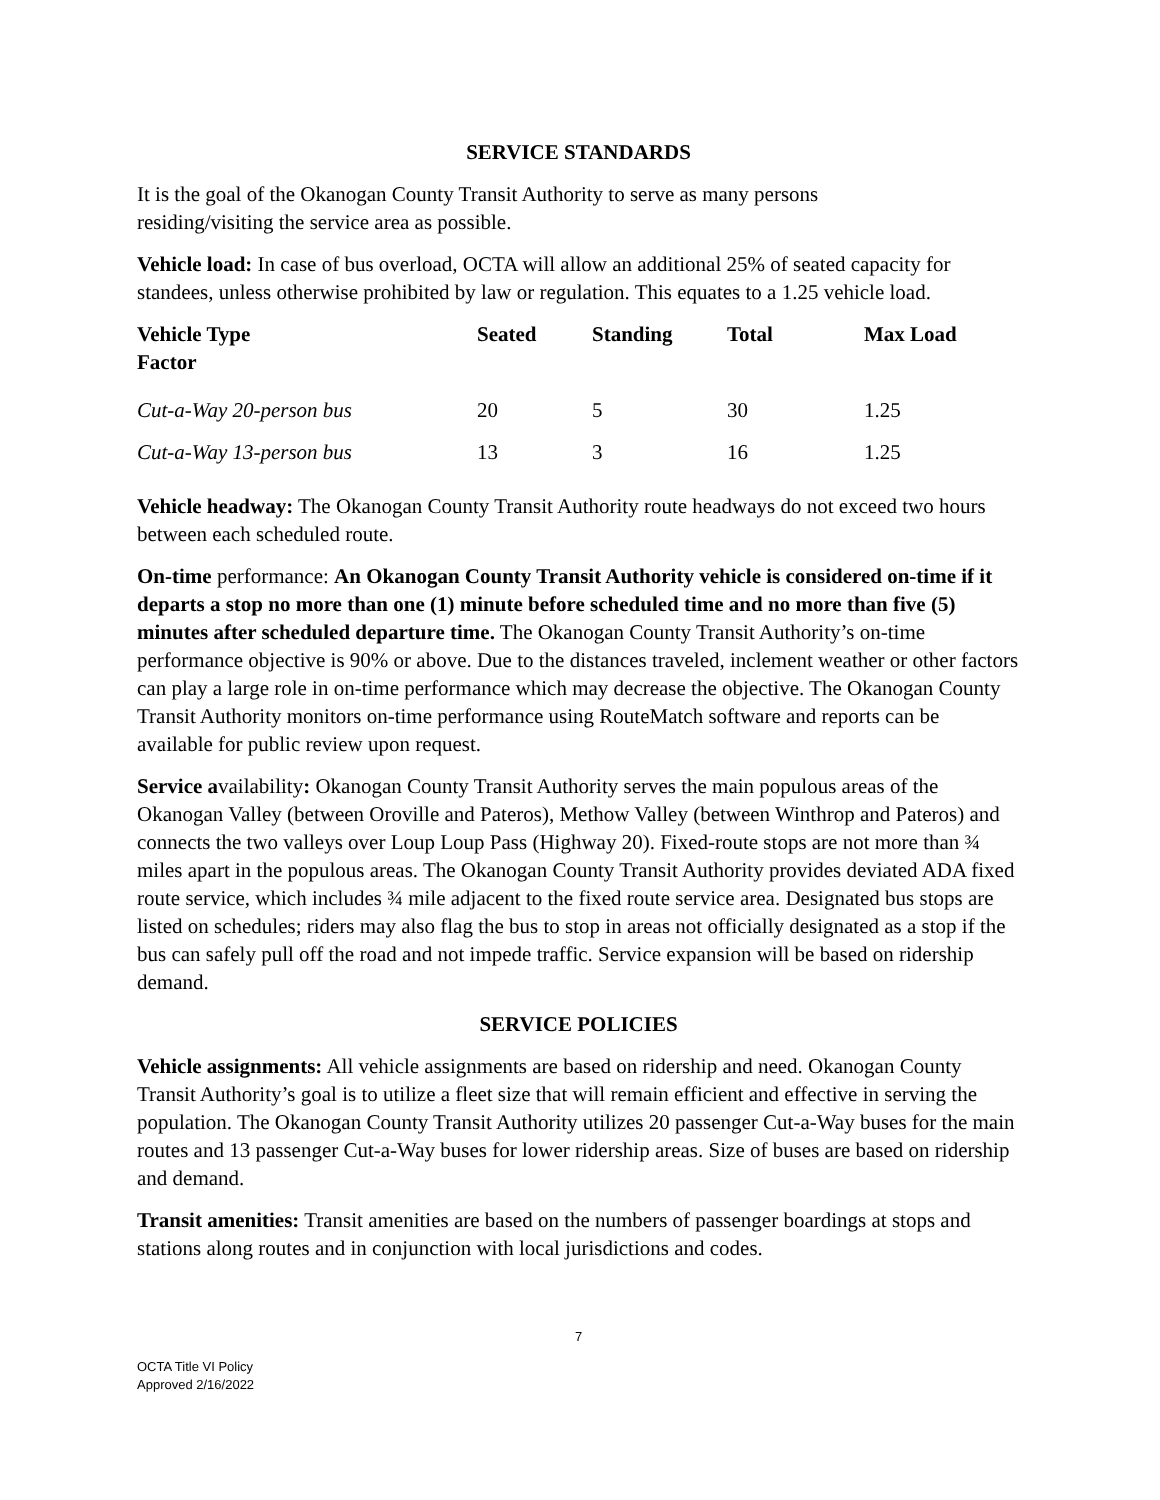SERVICE STANDARDS
It is the goal of the Okanogan County Transit Authority to serve as many persons
residing/visiting the service area as possible.
Vehicle load: In case of bus overload, OCTA will allow an additional 25% of seated capacity for standees, unless otherwise prohibited by law or regulation. This equates to a 1.25 vehicle load.
| Vehicle Type Factor | Seated | Standing | Total | Max Load |
| --- | --- | --- | --- | --- |
| Cut-a-Way 20-person bus | 20 | 5 | 30 | 1.25 |
| Cut-a-Way 13-person bus | 13 | 3 | 16 | 1.25 |
Vehicle headway: The Okanogan County Transit Authority route headways do not exceed two hours between each scheduled route.
On-time performance: An Okanogan County Transit Authority vehicle is considered on-time if it departs a stop no more than one (1) minute before scheduled time and no more than five (5) minutes after scheduled departure time. The Okanogan County Transit Authority’s on-time performance objective is 90% or above. Due to the distances traveled, inclement weather or other factors can play a large role in on-time performance which may decrease the objective. The Okanogan County Transit Authority monitors on-time performance using RouteMatch software and reports can be available for public review upon request.
Service availability: Okanogan County Transit Authority serves the main populous areas of the Okanogan Valley (between Oroville and Pateros), Methow Valley (between Winthrop and Pateros) and connects the two valleys over Loup Loup Pass (Highway 20). Fixed-route stops are not more than ¾ miles apart in the populous areas. The Okanogan County Transit Authority provides deviated ADA fixed route service, which includes ¾ mile adjacent to the fixed route service area. Designated bus stops are listed on schedules; riders may also flag the bus to stop in areas not officially designated as a stop if the bus can safely pull off the road and not impede traffic. Service expansion will be based on ridership demand.
SERVICE POLICIES
Vehicle assignments: All vehicle assignments are based on ridership and need. Okanogan County Transit Authority’s goal is to utilize a fleet size that will remain efficient and effective in serving the population. The Okanogan County Transit Authority utilizes 20 passenger Cut-a-Way buses for the main routes and 13 passenger Cut-a-Way buses for lower ridership areas. Size of buses are based on ridership and demand.
Transit amenities: Transit amenities are based on the numbers of passenger boardings at stops and stations along routes and in conjunction with local jurisdictions and codes.
7
OCTA Title VI Policy
Approved 2/16/2022